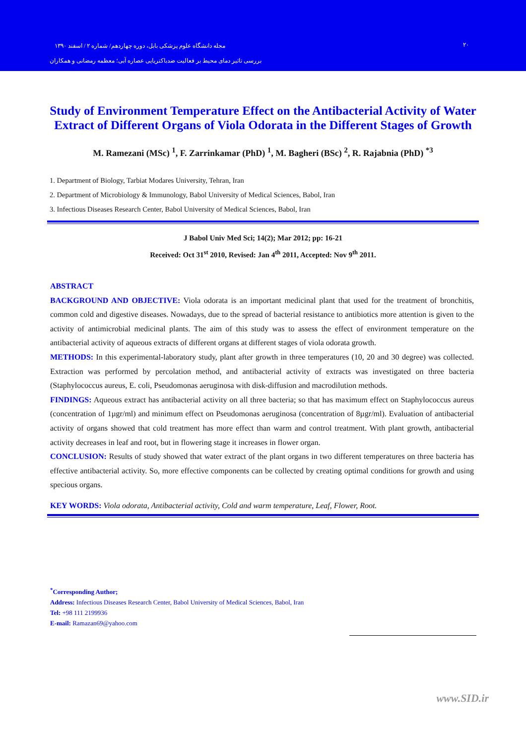مجله دانشگاه علوم پزشکی بابل، دوره چهاردهم/ شماره ۲ / اسفند ۱۳۹۰ ۲۰
بررسی تاثیر دمای محیط بر فعالیت ضدباکتریایی عصاره آبی؛ معظمه رمضانی و همکاران
Study of Environment Temperature Effect on the Antibacterial Activity of Water Extract of Different Organs of Viola Odorata in the Different Stages of Growth
M. Ramezani (MSc) <sup>1</sup>, F. Zarrinkamar (PhD) <sup>1</sup>, M. Bagheri (BSc) <sup>2</sup>, R. Rajabnia (PhD) <sup>*3</sup>
1. Department of Biology, Tarbiat Modares University, Tehran, Iran
2. Department of Microbiology & Immunology, Babol University of Medical Sciences, Babol, Iran
3. Infectious Diseases Research Center, Babol University of Medical Sciences, Babol, Iran
J Babol Univ Med Sci; 14(2); Mar 2012; pp: 16-21
Received: Oct 31<sup>st</sup> 2010, Revised: Jan 4<sup>th</sup> 2011, Accepted: Nov 9<sup>th</sup> 2011.
ABSTRACT
BACKGROUND AND OBJECTIVE: Viola odorata is an important medicinal plant that used for the treatment of bronchitis, common cold and digestive diseases. Nowadays, due to the spread of bacterial resistance to antibiotics more attention is given to the activity of antimicrobial medicinal plants. The aim of this study was to assess the effect of environment temperature on the antibacterial activity of aqueous extracts of different organs at different stages of viola odorata growth.
METHODS: In this experimental-laboratory study, plant after growth in three temperatures (10, 20 and 30 degree) was collected. Extraction was performed by percolation method, and antibacterial activity of extracts was investigated on three bacteria (Staphylococcus aureus, E. coli, Pseudomonas aeruginosa with disk-diffusion and macrodilution methods.
FINDINGS: Aqueous extract has antibacterial activity on all three bacteria; so that has maximum effect on Staphylococcus aureus (concentration of 1µgr/ml) and minimum effect on Pseudomonas aeruginosa (concentration of 8µgr/ml). Evaluation of antibacterial activity of organs showed that cold treatment has more effect than warm and control treatment. With plant growth, antibacterial activity decreases in leaf and root, but in flowering stage it increases in flower organ.
CONCLUSION: Results of study showed that water extract of the plant organs in two different temperatures on three bacteria has effective antibacterial activity. So, more effective components can be collected by creating optimal conditions for growth and using specious organs.
KEY WORDS: Viola odorata, Antibacterial activity, Cold and warm temperature, Leaf, Flower, Root.
<sup>*</sup> Corresponding Author;
Address: Infectious Diseases Research Center, Babol University of Medical Sciences, Babol, Iran
Tel: +98 111 2199936
E-mail: Ramazan69@yahoo.com
www.SID.ir